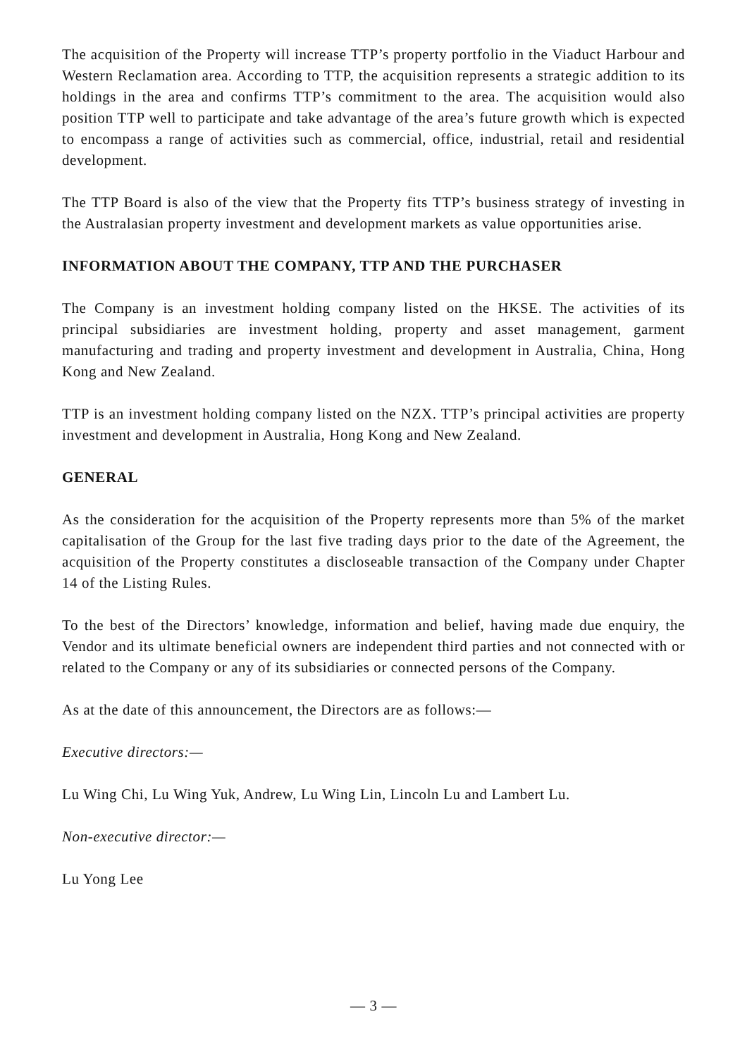The acquisition of the Property will increase TTP’s property portfolio in the Viaduct Harbour and Western Reclamation area. According to TTP, the acquisition represents a strategic addition to its holdings in the area and confirms TTP’s commitment to the area. The acquisition would also position TTP well to participate and take advantage of the area’s future growth which is expected to encompass a range of activities such as commercial, office, industrial, retail and residential development.
The TTP Board is also of the view that the Property fits TTP’s business strategy of investing in the Australasian property investment and development markets as value opportunities arise.
INFORMATION ABOUT THE COMPANY, TTP AND THE PURCHASER
The Company is an investment holding company listed on the HKSE. The activities of its principal subsidiaries are investment holding, property and asset management, garment manufacturing and trading and property investment and development in Australia, China, Hong Kong and New Zealand.
TTP is an investment holding company listed on the NZX. TTP’s principal activities are property investment and development in Australia, Hong Kong and New Zealand.
GENERAL
As the consideration for the acquisition of the Property represents more than 5% of the market capitalisation of the Group for the last five trading days prior to the date of the Agreement, the acquisition of the Property constitutes a discloseable transaction of the Company under Chapter 14 of the Listing Rules.
To the best of the Directors’ knowledge, information and belief, having made due enquiry, the Vendor and its ultimate beneficial owners are independent third parties and not connected with or related to the Company or any of its subsidiaries or connected persons of the Company.
As at the date of this announcement, the Directors are as follows:—
Executive directors:—
Lu Wing Chi, Lu Wing Yuk, Andrew, Lu Wing Lin, Lincoln Lu and Lambert Lu.
Non-executive director:—
Lu Yong Lee
— 3 —